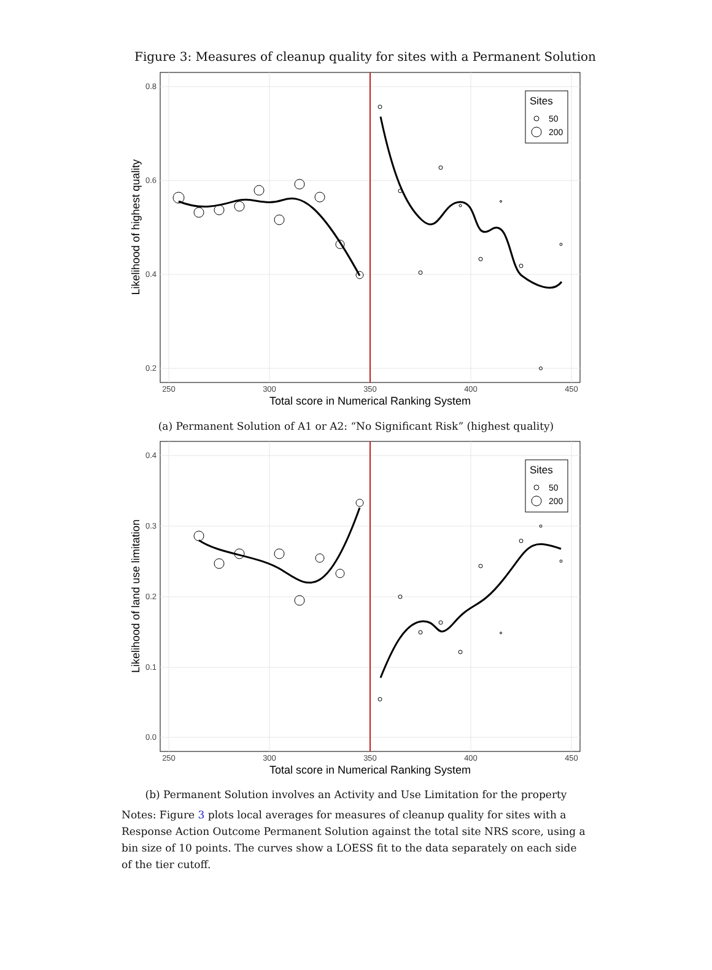Figure 3: Measures of cleanup quality for sites with a Permanent Solution
Sites
50
200
0.8
0.6
0.4
0.2
250
300
350
400
450
Total score in Numerical Ranking System
Likelihood of highest quality
(a) Permanent Solution of A1 or A2: “No Significant Risk” (highest quality)
Sites
50
200
0.4
0.3
0.2
0.1
0.0
250
300
350
400
450
Total score in Numerical Ranking System
Likelihood of land use limitation
(b) Permanent Solution involves an Activity and Use Limitation for the property
Notes: Figure 3 plots local averages for measures of cleanup quality for sites with a Response Action Outcome Permanent Solution against the total site NRS score, using a bin size of 10 points. The curves show a LOESS fit to the data separately on each side of the tier cutoff.